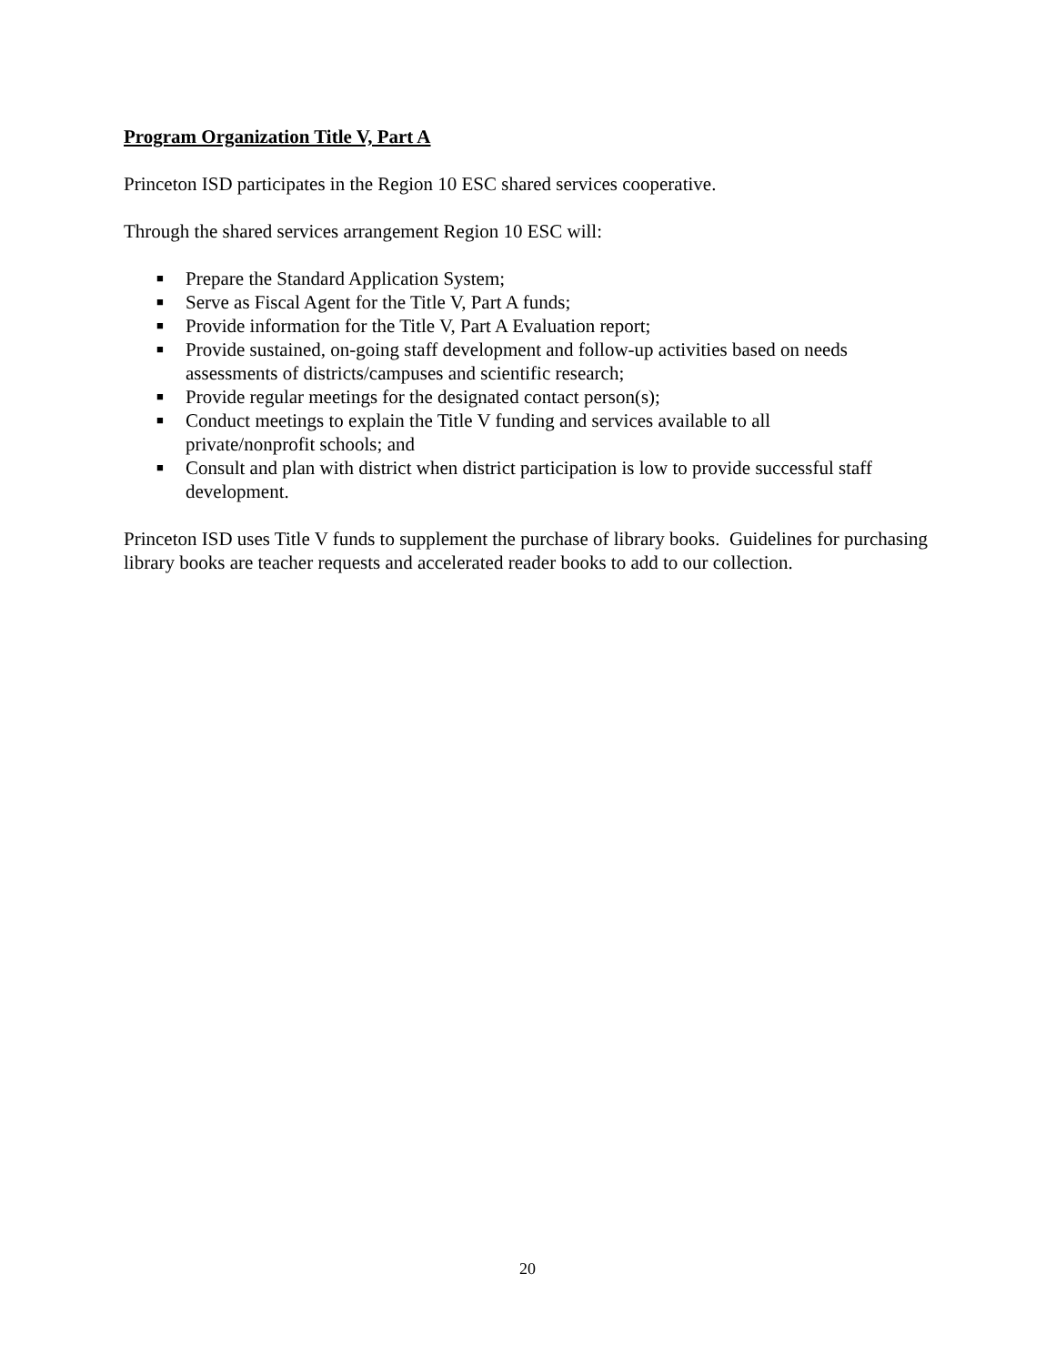Program Organization Title V, Part A
Princeton ISD participates in the Region 10 ESC shared services cooperative.
Through the shared services arrangement Region 10 ESC will:
■ Prepare the Standard Application System;
■ Serve as Fiscal Agent for the Title V, Part A funds;
■ Provide information for the Title V, Part A Evaluation report;
■ Provide sustained, on-going staff development and follow-up activities based on needs assessments of districts/campuses and scientific research;
■ Provide regular meetings for the designated contact person(s);
■ Conduct meetings to explain the Title V funding and services available to all
private/nonprofit schools; and
■ Consult and plan with district when district participation is low to provide successful staff development.
Princeton ISD uses Title V funds to supplement the purchase of library books. Guidelines for purchasing library books are teacher requests and accelerated reader books to add to our collection.
20